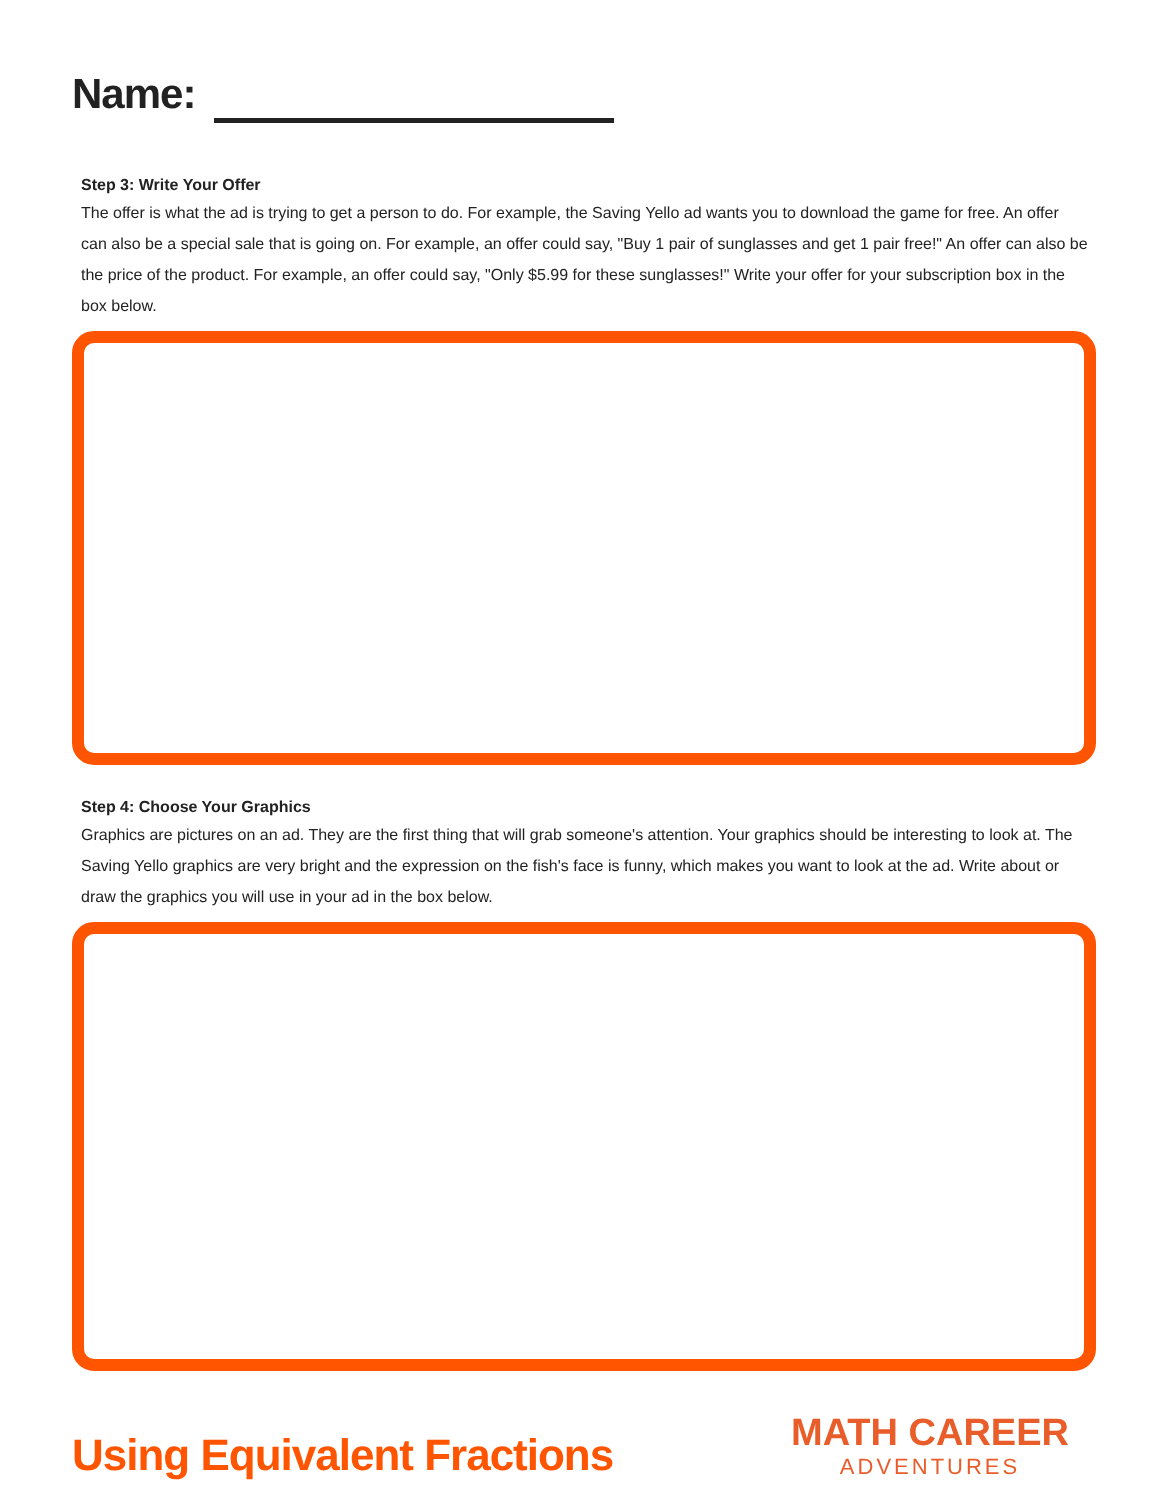Name:
Step 3: Write Your Offer
The offer is what the ad is trying to get a person to do. For example, the Saving Yello ad wants you to download the game for free. An offer can also be a special sale that is going on. For example, an offer could say, "Buy 1 pair of sunglasses and get 1 pair free!" An offer can also be the price of the product. For example, an offer could say, "Only $5.99 for these sunglasses!" Write your offer for your subscription box in the box below.
Step 4: Choose Your Graphics
Graphics are pictures on an ad. They are the first thing that will grab someone's attention. Your graphics should be interesting to look at. The Saving Yello graphics are very bright and the expression on the fish's face is funny, which makes you want to look at the ad. Write about or draw the graphics you will use in your ad in the box below.
Using Equivalent Fractions
MATH CAREER
ADVENTURES